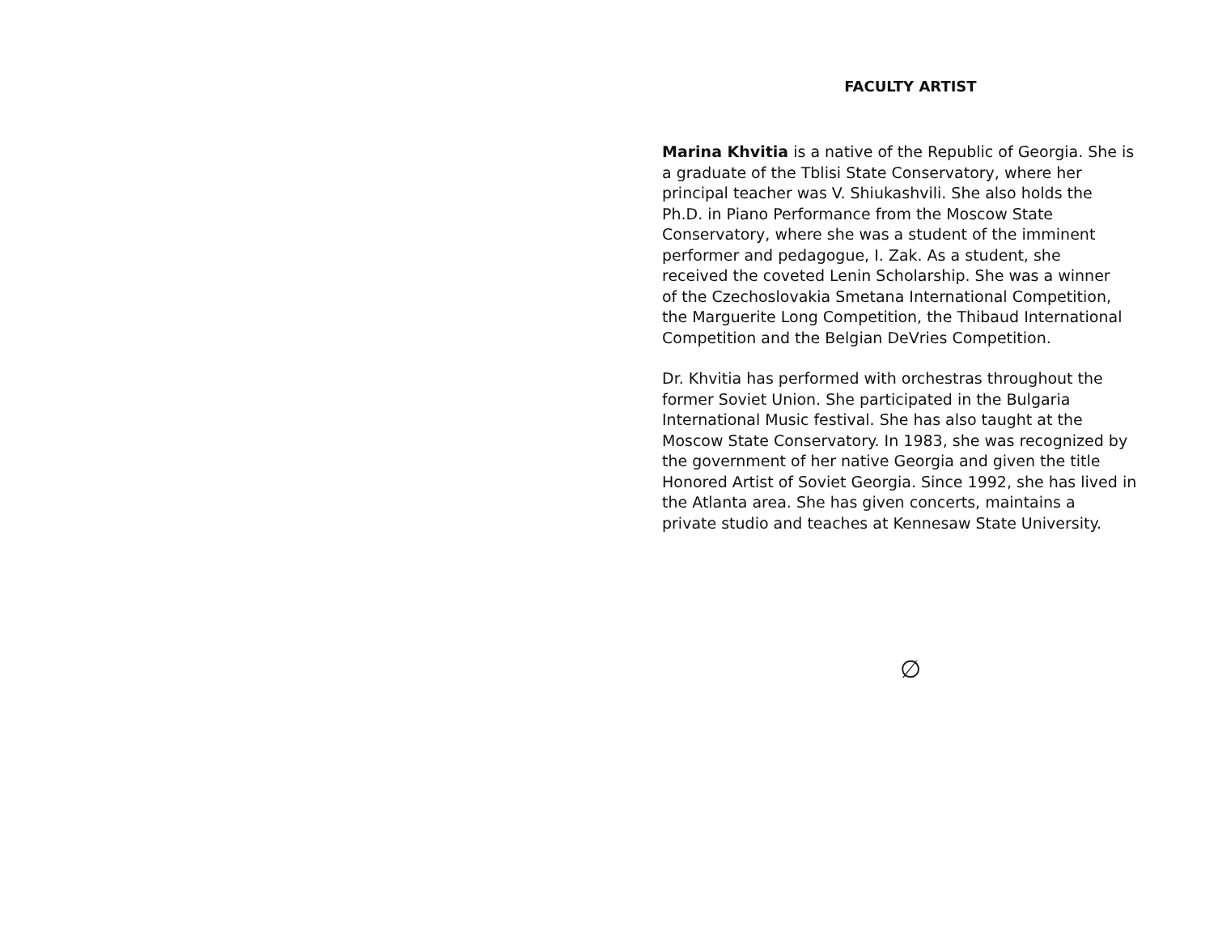FACULTY ARTIST
Marina Khvitia is a native of the Republic of Georgia. She is
a graduate of the Tblisi State Conservatory, where her
principal teacher was V. Shiukashvili. She also holds the
Ph.D. in Piano Performance from the Moscow State
Conservatory, where she was a student of the imminent
performer and pedagogue, I. Zak. As a student, she
received the coveted Lenin Scholarship. She was a winner
of the Czechoslovakia Smetana International Competition,
the Marguerite Long Competition, the Thibaud International
Competition and the Belgian DeVries Competition.
Dr. Khvitia has performed with orchestras throughout the
former Soviet Union. She participated in the Bulgaria
International Music festival. She has also taught at the
Moscow State Conservatory. In 1983, she was recognized by
the government of her native Georgia and given the title
Honored Artist of Soviet Georgia. Since 1992, she has lived in
the Atlanta area. She has given concerts, maintains a
private studio and teaches at Kennesaw State University.
∅